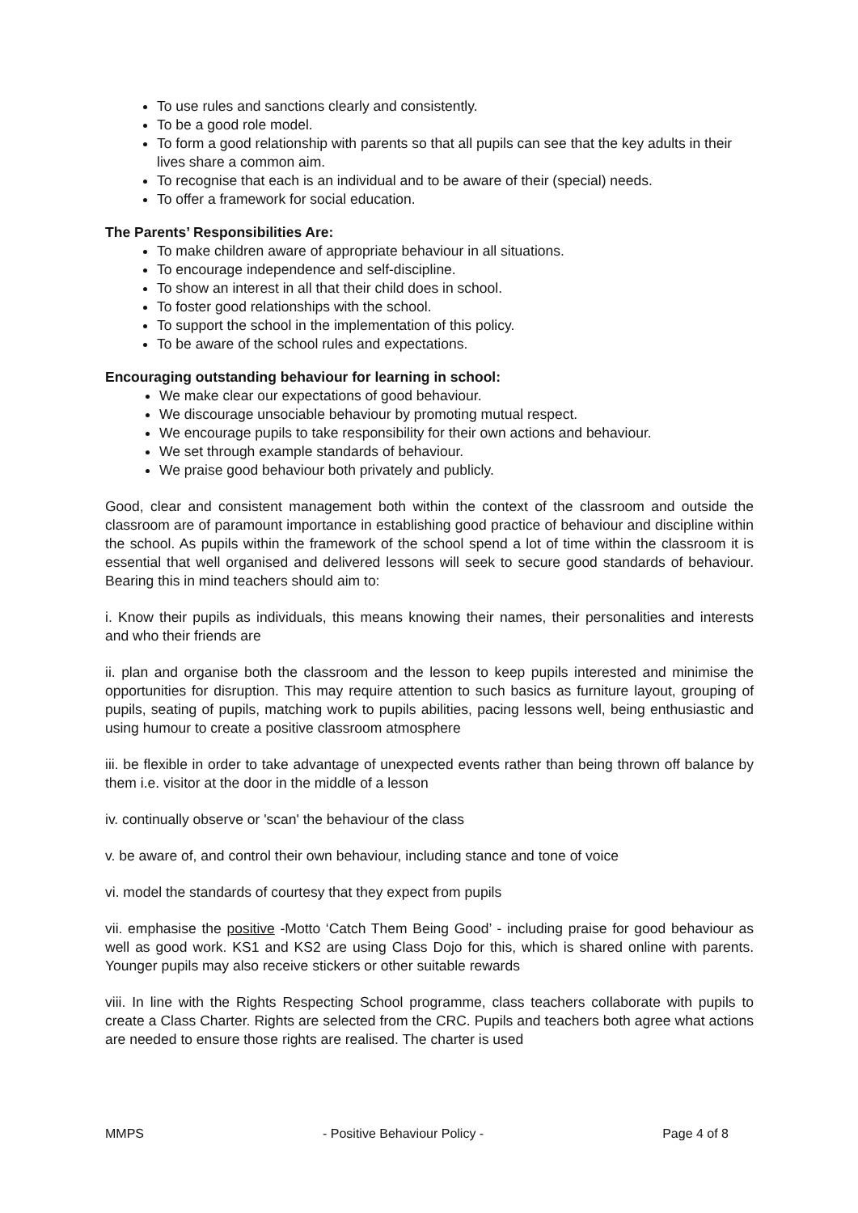To use rules and sanctions clearly and consistently.
To be a good role model.
To form a good relationship with parents so that all pupils can see that the key adults in their lives share a common aim.
To recognise that each is an individual and to be aware of their (special) needs.
To offer a framework for social education.
The Parents’ Responsibilities Are:
To make children aware of appropriate behaviour in all situations.
To encourage independence and self-discipline.
To show an interest in all that their child does in school.
To foster good relationships with the school.
To support the school in the implementation of this policy.
To be aware of the school rules and expectations.
Encouraging outstanding behaviour for learning in school:
We make clear our expectations of good behaviour.
We discourage unsociable behaviour by promoting mutual respect.
We encourage pupils to take responsibility for their own actions and behaviour.
We set through example standards of behaviour.
We praise good behaviour both privately and publicly.
Good, clear and consistent management both within the context of the classroom and outside the classroom are of paramount importance in establishing good practice of behaviour and discipline within the school. As pupils within the framework of the school spend a lot of time within the classroom it is essential that well organised and delivered lessons will seek to secure good standards of behaviour. Bearing this in mind teachers should aim to:
i. Know their pupils as individuals, this means knowing their names, their personalities and interests and who their friends are
ii. plan and organise both the classroom and the lesson to keep pupils interested and minimise the opportunities for disruption. This may require attention to such basics as furniture layout, grouping of pupils, seating of pupils, matching work to pupils abilities, pacing lessons well, being enthusiastic and using humour to create a positive classroom atmosphere
iii. be flexible in order to take advantage of unexpected events rather than being thrown off balance by them i.e. visitor at the door in the middle of a lesson
iv. continually observe or 'scan' the behaviour of the class
v. be aware of, and control their own behaviour, including stance and tone of voice
vi. model the standards of courtesy that they expect from pupils
vii. emphasise the positive -Motto ‘Catch Them Being Good’ - including praise for good behaviour as well as good work. KS1 and KS2 are using Class Dojo for this, which is shared online with parents. Younger pupils may also receive stickers or other suitable rewards
viii. In line with the Rights Respecting School programme, class teachers collaborate with pupils to create a Class Charter. Rights are selected from the CRC. Pupils and teachers both agree what actions are needed to ensure those rights are realised. The charter is used
MMPS - Positive Behaviour Policy - Page 4 of 8